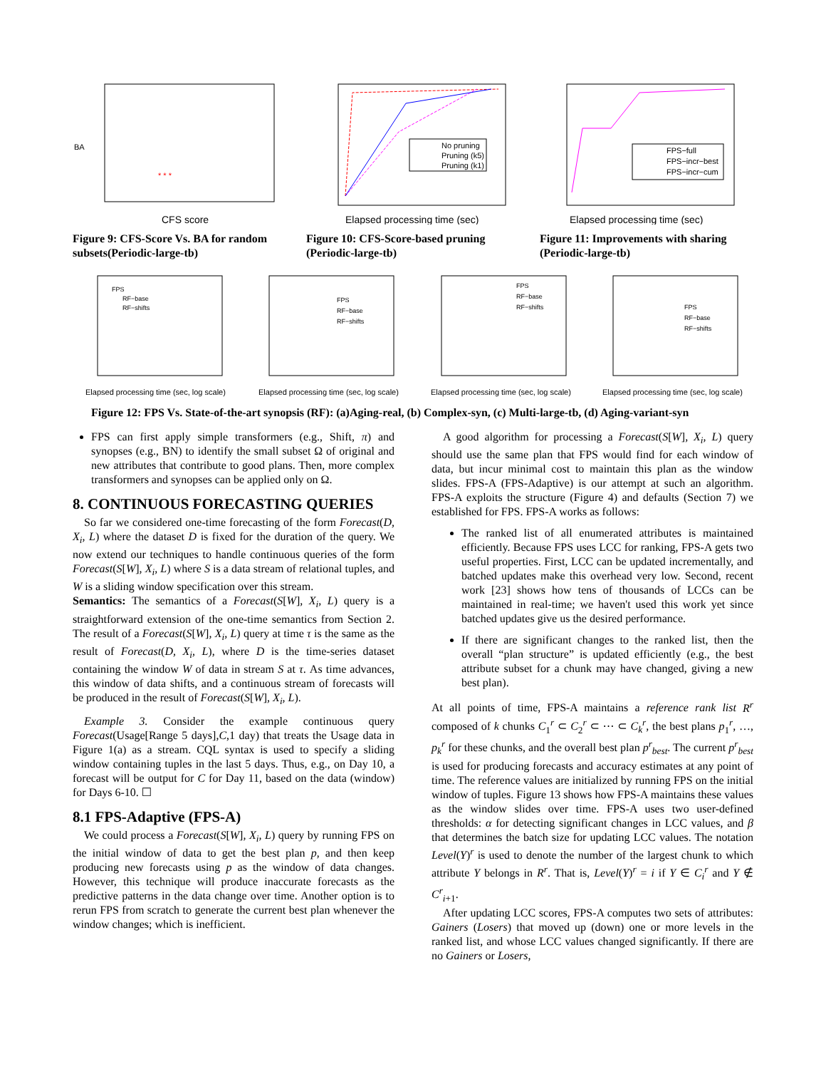BA
CFS score
* * *
Figure 9: CFS-Score Vs. BA for random subsets(Periodic-large-tb)
No pruning
Pruning (k5)
Pruning (k1)
Elapsed processing time (sec)
Figure 10: CFS-Score-based pruning (Periodic-large-tb)
FPS−full
FPS−incr−best
FPS−incr−cum
Elapsed processing time (sec)
Figure 11: Improvements with sharing (Periodic-large-tb)
FPS
RF−base
RF−shifts
Elapsed processing time (sec, log scale)
FPS
RF−base
RF−shifts
Elapsed processing time (sec, log scale)
FPS
RF−base
RF−shifts
Elapsed processing time (sec, log scale)
FPS
RF−base
RF−shifts
Elapsed processing time (sec, log scale)
Figure 12: FPS Vs. State-of-the-art synopsis (RF): (a)Aging-real, (b) Complex-syn, (c) Multi-large-tb, (d) Aging-variant-syn
FPS can first apply simple transformers (e.g., Shift, π) and synopses (e.g., BN) to identify the small subset Ω of original and new attributes that contribute to good plans. Then, more complex transformers and synopses can be applied only on Ω.
8. CONTINUOUS FORECASTING QUERIES
So far we considered one-time forecasting of the form Forecast(D, X<sub>i</sub>, L) where the dataset D is fixed for the duration of the query. We now extend our techniques to handle continuous queries of the form Forecast(S[W], X<sub>i</sub>, L) where S is a data stream of relational tuples, and W is a sliding window specification over this stream.
Semantics: The semantics of a Forecast(S[W], X<sub>i</sub>, L) query is a straightforward extension of the one-time semantics from Section 2. The result of a Forecast(S[W], X<sub>i</sub>, L) query at time τ is the same as the result of Forecast(D, X<sub>i</sub>, L), where D is the time-series dataset containing the window W of data in stream S at τ. As time advances, this window of data shifts, and a continuous stream of forecasts will be produced in the result of Forecast(S[W], X<sub>i</sub>, L).
Example 3. Consider the example continuous query Forecast(Usage[Range 5 days],C,1 day) that treats the Usage data in Figure 1(a) as a stream. CQL syntax is used to specify a sliding window containing tuples in the last 5 days. Thus, e.g., on Day 10, a forecast will be output for C for Day 11, based on the data (window) for Days 6-10. ☐
8.1 FPS-Adaptive (FPS-A)
We could process a Forecast(S[W], X<sub>i</sub>, L) query by running FPS on the initial window of data to get the best plan p, and then keep producing new forecasts using p as the window of data changes. However, this technique will produce inaccurate forecasts as the predictive patterns in the data change over time. Another option is to rerun FPS from scratch to generate the current best plan whenever the window changes; which is inefficient.
A good algorithm for processing a Forecast(S[W], X<sub>i</sub>, L) query should use the same plan that FPS would find for each window of data, but incur minimal cost to maintain this plan as the window slides. FPS-A (FPS-Adaptive) is our attempt at such an algorithm. FPS-A exploits the structure (Figure 4) and defaults (Section 7) we established for FPS. FPS-A works as follows:
The ranked list of all enumerated attributes is maintained efficiently. Because FPS uses LCC for ranking, FPS-A gets two useful properties. First, LCC can be updated incrementally, and batched updates make this overhead very low. Second, recent work [23] shows how tens of thousands of LCCs can be maintained in real-time; we haven't used this work yet since batched updates give us the desired performance.
If there are significant changes to the ranked list, then the overall “plan structure” is updated efficiently (e.g., the best attribute subset for a chunk may have changed, giving a new best plan).
At all points of time, FPS-A maintains a reference rank list R<sup>r</sup> composed of k chunks C<sub>1</sub><sup>r</sup> ⊂ C<sub>2</sub><sup>r</sup> ⊂ ⋯ ⊂ C<sub>k</sub><sup>r</sup>, the best plans p<sub>1</sub><sup>r</sup>, …, p<sub>k</sub><sup>r</sup> for these chunks, and the overall best plan p<sup>r</sup><sub>best</sub>. The current p<sup>r</sup><sub>best</sub> is used for producing forecasts and accuracy estimates at any point of time. The reference values are initialized by running FPS on the initial window of tuples. Figure 13 shows how FPS-A maintains these values as the window slides over time. FPS-A uses two user-defined thresholds: α for detecting significant changes in LCC values, and β that determines the batch size for updating LCC values. The notation Level(Y)<sup>r</sup> is used to denote the number of the largest chunk to which attribute Y belongs in R<sup>r</sup>. That is, Level(Y)<sup>r</sup> = i if Y ∈ C<sub>i</sub><sup>r</sup> and Y ∉ C<sup>r</sup><sub>i+1</sub>.
After updating LCC scores, FPS-A computes two sets of attributes: Gainers (Losers) that moved up (down) one or more levels in the ranked list, and whose LCC values changed significantly. If there are no Gainers or Losers,